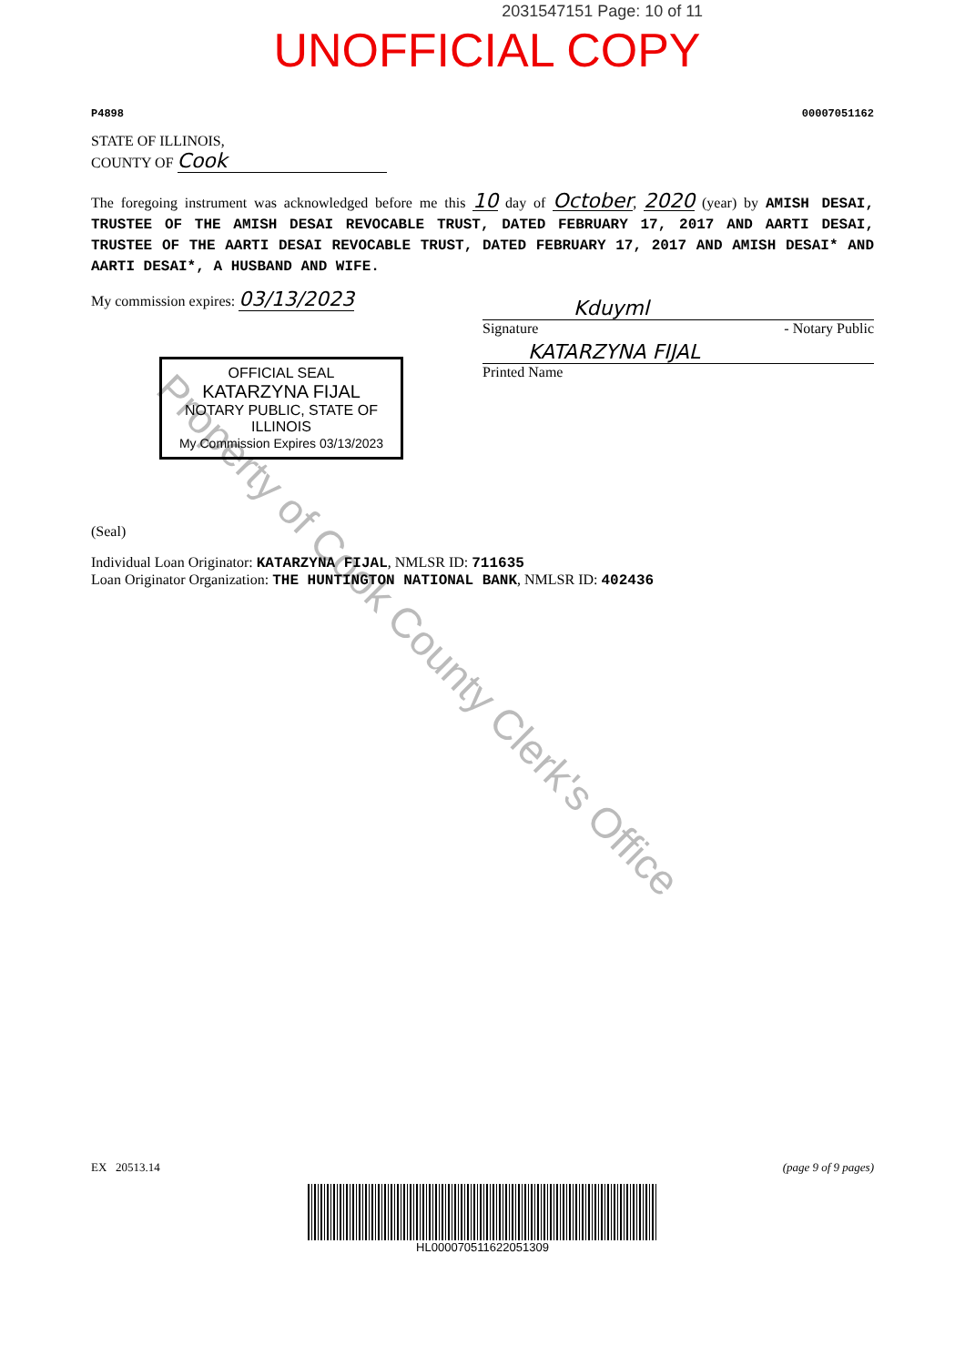Property of Cook County Clerk's Office
2031547151 Page: 10 of 11
UNOFFICIAL COPY
P4898 00007051162
STATE OF ILLINOIS,
COUNTY OF Cook
The foregoing instrument was acknowledged before me this 10 day of October, 2020 (year) by AMISH DESAI, TRUSTEE OF THE AMISH DESAI REVOCABLE TRUST, DATED FEBRUARY 17, 2017 AND AARTI DESAI, TRUSTEE OF THE AARTI DESAI REVOCABLE TRUST, DATED FEBRUARY 17, 2017 AND AMISH DESAI* AND AARTI DESAI*, A HUSBAND AND WIFE.
My commission expires: 03/13/2023
OFFICIAL SEAL
KATARZYNA FIJAL
NOTARY PUBLIC, STATE OF ILLINOIS
My Commission Expires 03/13/2023
Kduyml
Signature - Notary Public
KATARZYNA FIJAL
Printed Name
(Seal)
Individual Loan Originator: KATARZYNA FIJAL, NMLSR ID: 711635
Loan Originator Organization: THE HUNTINGTON NATIONAL BANK, NMLSR ID: 402436
EX 20513.14 (page 9 of 9 pages)
HL00007051162205130​9